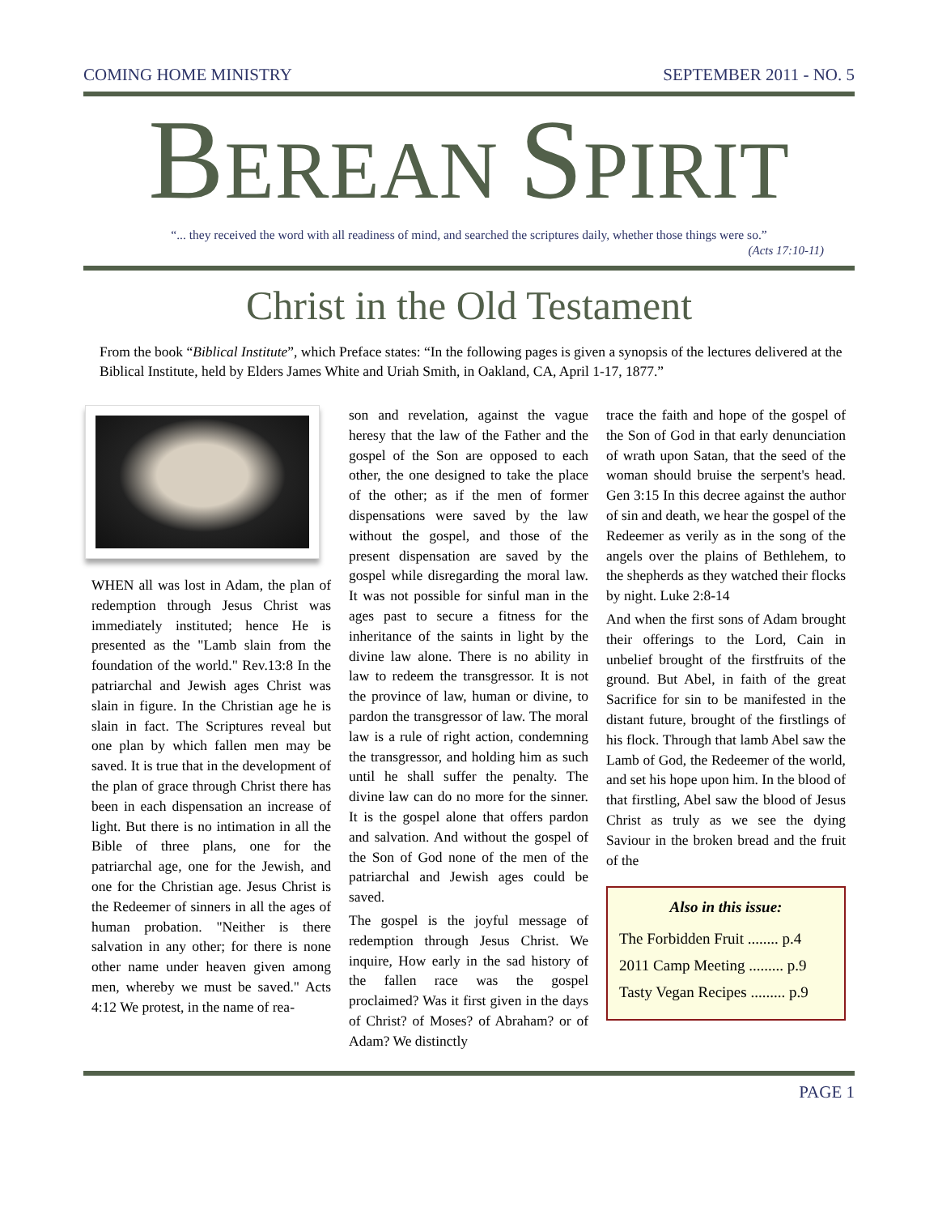COMING HOME MINISTRY SEPTEMBER 2011 - NO. 5
BEREAN SPIRIT
“... they received the word with all readiness of mind, and searched the scriptures daily, whether those things were so.”
(Acts 17:10-11)
Christ in the Old Testament
From the book “Biblical Institute”, which Preface states: “In the following pages is given a synopsis of the lectures delivered at the Biblical Institute, held by Elders James White and Uriah Smith, in Oakland, CA, April 1-17, 1877.”
WHEN all was lost in Adam, the plan of redemption through Jesus Christ was immediately instituted; hence He is presented as the "Lamb slain from the foundation of the world." Rev.13:8 In the patriarchal and Jewish ages Christ was slain in figure. In the Christian age he is slain in fact. The Scriptures reveal but one plan by which fallen men may be saved. It is true that in the development of the plan of grace through Christ there has been in each dispensation an increase of light. But there is no intimation in all the Bible of three plans, one for the patriarchal age, one for the Jewish, and one for the Christian age. Jesus Christ is the Redeemer of sinners in all the ages of human probation. "Neither is there salvation in any other; for there is none other name under heaven given among men, whereby we must be saved." Acts 4:12 We protest, in the name of rea-
son and revelation, against the vague heresy that the law of the Father and the gospel of the Son are opposed to each other, the one designed to take the place of the other; as if the men of former dispensations were saved by the law without the gospel, and those of the present dispensation are saved by the gospel while disregarding the moral law. It was not possible for sinful man in the ages past to secure a fitness for the inheritance of the saints in light by the divine law alone. There is no ability in law to redeem the transgressor. It is not the province of law, human or divine, to pardon the transgressor of law. The moral law is a rule of right action, condemning the transgressor, and holding him as such until he shall suffer the penalty. The divine law can do no more for the sinner. It is the gospel alone that offers pardon and salvation. And without the gospel of the Son of God none of the men of the patriarchal and Jewish ages could be saved.
The gospel is the joyful message of redemption through Jesus Christ. We inquire, How early in the sad history of the fallen race was the gospel proclaimed? Was it first given in the days of Christ? of Moses? of Abraham? or of Adam? We distinctly
trace the faith and hope of the gospel of the Son of God in that early denunciation of wrath upon Satan, that the seed of the woman should bruise the serpent's head. Gen 3:15 In this decree against the author of sin and death, we hear the gospel of the Redeemer as verily as in the song of the angels over the plains of Bethlehem, to the shepherds as they watched their flocks by night. Luke 2:8-14
And when the first sons of Adam brought their offerings to the Lord, Cain in unbelief brought of the firstfruits of the ground. But Abel, in faith of the great Sacrifice for sin to be manifested in the distant future, brought of the firstlings of his flock. Through that lamb Abel saw the Lamb of God, the Redeemer of the world, and set his hope upon him. In the blood of that firstling, Abel saw the blood of Jesus Christ as truly as we see the dying Saviour in the broken bread and the fruit of the
Also in this issue:
The Forbidden Fruit ........ p.4
2011 Camp Meeting ......... p.9
Tasty Vegan Recipes ......... p.9
PAGE 1